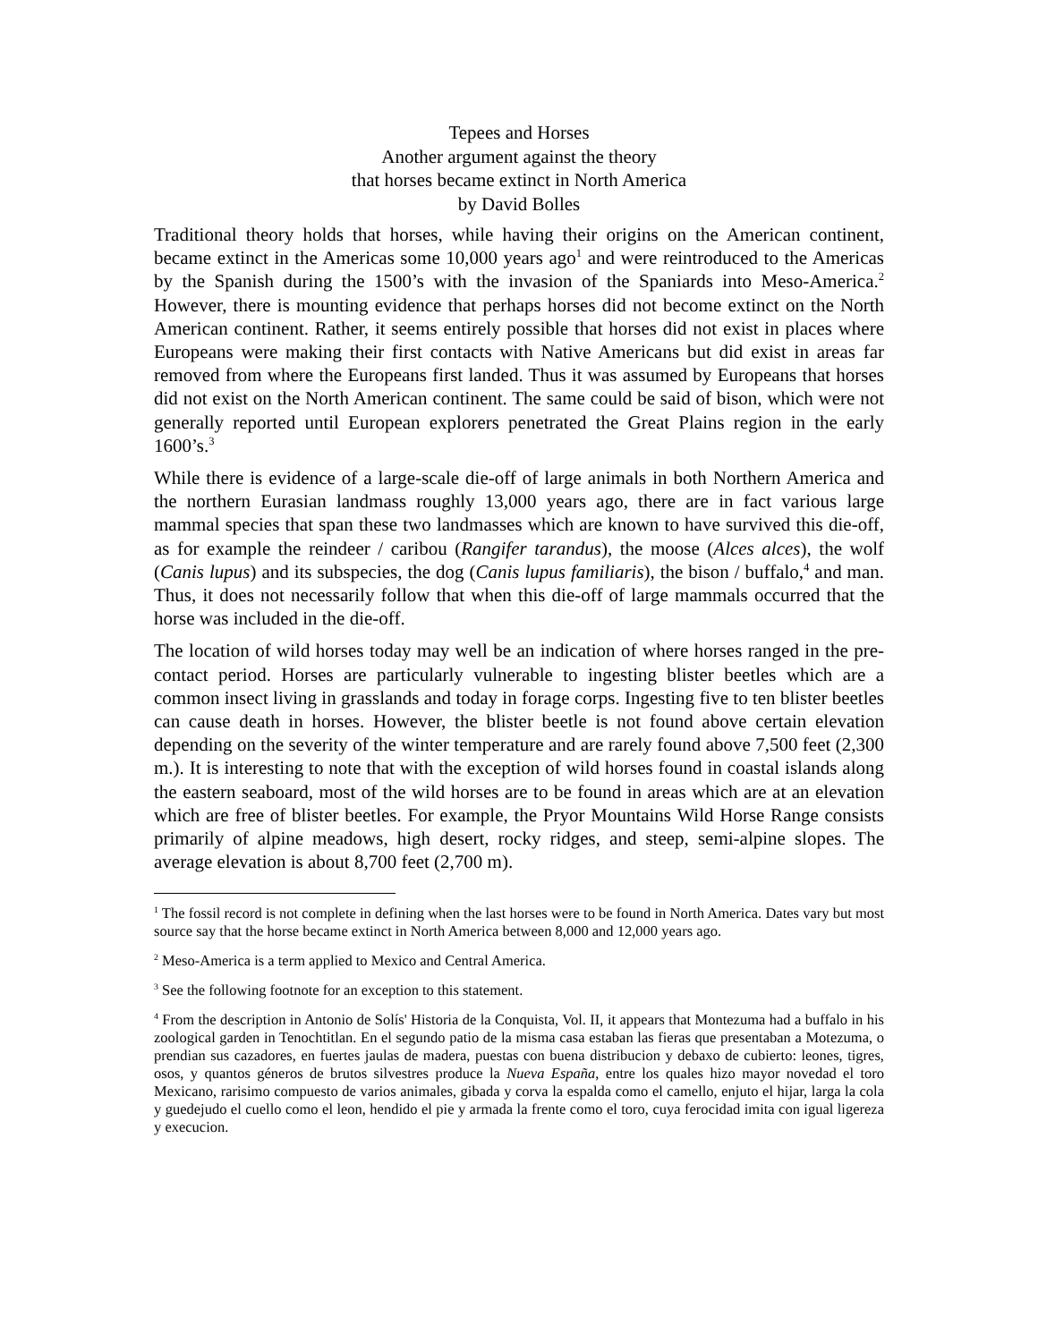Tepees and Horses
Another argument against the theory
that horses became extinct in North America
by David Bolles
Traditional theory holds that horses, while having their origins on the American continent, became extinct in the Americas some 10,000 years ago<sup>1</sup> and were reintroduced to the Americas by the Spanish during the 1500’s with the invasion of the Spaniards into Meso-America.<sup>2</sup> However, there is mounting evidence that perhaps horses did not become extinct on the North American continent. Rather, it seems entirely possible that horses did not exist in places where Europeans were making their first contacts with Native Americans but did exist in areas far removed from where the Europeans first landed. Thus it was assumed by Europeans that horses did not exist on the North American continent. The same could be said of bison, which were not generally reported until European explorers penetrated the Great Plains region in the early 1600’s.<sup>3</sup>
While there is evidence of a large-scale die-off of large animals in both Northern America and the northern Eurasian landmass roughly 13,000 years ago, there are in fact various large mammal species that span these two landmasses which are known to have survived this die-off, as for example the reindeer / caribou (Rangifer tarandus), the moose (Alces alces), the wolf (Canis lupus) and its subspecies, the dog (Canis lupus familiaris), the bison / buffalo,<sup>4</sup> and man. Thus, it does not necessarily follow that when this die-off of large mammals occurred that the horse was included in the die-off.
The location of wild horses today may well be an indication of where horses ranged in the pre-contact period. Horses are particularly vulnerable to ingesting blister beetles which are a common insect living in grasslands and today in forage corps. Ingesting five to ten blister beetles can cause death in horses. However, the blister beetle is not found above certain elevation depending on the severity of the winter temperature and are rarely found above 7,500 feet (2,300 m.). It is interesting to note that with the exception of wild horses found in coastal islands along the eastern seaboard, most of the wild horses are to be found in areas which are at an elevation which are free of blister beetles. For example, the Pryor Mountains Wild Horse Range consists primarily of alpine meadows, high desert, rocky ridges, and steep, semi-alpine slopes. The average elevation is about 8,700 feet (2,700 m).
<sup>1</sup> The fossil record is not complete in defining when the last horses were to be found in North America. Dates vary but most source say that the horse became extinct in North America between 8,000 and 12,000 years ago.
<sup>2</sup> Meso-America is a term applied to Mexico and Central America.
<sup>3</sup> See the following footnote for an exception to this statement.
<sup>4</sup> From the description in Antonio de Solís' Historia de la Conquista, Vol. II, it appears that Montezuma had a buffalo in his zoological garden in Tenochtitlan. En el segundo patio de la misma casa estaban las fieras que presentaban a Motezuma, o prendian sus cazadores, en fuertes jaulas de madera, puestas con buena distribucion y debaxo de cubierto: leones, tigres, osos, y quantos géneros de brutos silvestres produce la Nueva España, entre los quales hizo mayor novedad el toro Mexicano, rarisimo compuesto de varios animales, gibada y corva la espalda como el camello, enjuto el hijar, larga la cola y guedejudo el cuello como el leon, hendido el pie y armada la frente como el toro, cuya ferocidad imita con igual ligereza y execucion.